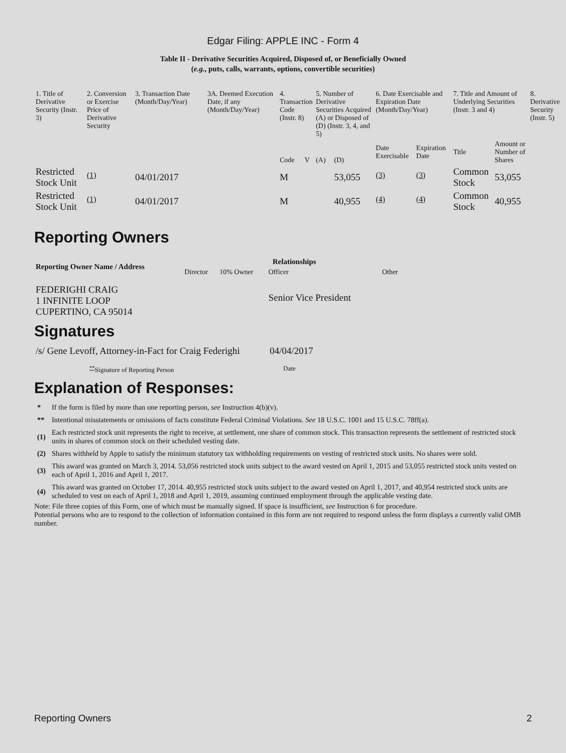Edgar Filing: APPLE INC - Form 4
Table II - Derivative Securities Acquired, Disposed of, or Beneficially Owned
(e.g., puts, calls, warrants, options, convertible securities)
| 1. Title of Derivative Security (Instr. 3) | 2. Conversion or Exercise Price of Derivative Security | 3. Transaction Date (Month/Day/Year) | 3A. Deemed Execution Date, if any (Month/Day/Year) | 4. Transaction Code (Instr. 8) | | 5. Number of Derivative Securities Acquired (A) or Disposed of (D) (Instr. 3, 4, and 5) | | 6. Date Exercisable and Expiration Date (Month/Day/Year) | | 7. Title and Amount of Underlying Securities (Instr. 3 and 4) | | 8. Derivative Security (Instr. 5) |
| | | | | Code | V | (A) | (D) | Date Exercisable | Expiration Date | Title | Amount or Number of Shares | |
| Restricted Stock Unit | <sup>(1)</sup> | 04/01/2017 | | M | | | 53,055 | <sup>(3)</sup> | <sup>(3)</sup> | Common Stock | 53,055 | |
| Restricted Stock Unit | <sup>(1)</sup> | 04/01/2017 | | M | | | 40,955 | <sup>(4)</sup> | <sup>(4)</sup> | Common Stock | 40,955 | |
Reporting Owners
| Reporting Owner Name / Address | Relationships | | | |
| --- | --- | --- | --- | --- |
| | Director | 10% Owner | Officer | Other |
| FEDERIGHI CRAIG 1 INFINITE LOOP CUPERTINO, CA 95014 | | | Senior Vice President | |
Signatures
| /s/ Gene Levoff, Attorney-in-Fact for Craig Federighi | 04/04/2017 |
| <sup>**</sup> Signature of Reporting Person | Date |
Explanation of Responses:
| * | If the form is filed by more than one reporting person, see Instruction 4(b)(v). |
| ** | Intentional misstatements or omissions of facts constitute Federal Criminal Violations. See 18 U.S.C. 1001 and 15 U.S.C. 78ff(a). |
| (1) | Each restricted stock unit represents the right to receive, at settlement, one share of common stock. This transaction represents the settlement of restricted stock units in shares of common stock on their scheduled vesting date. |
| (2) | Shares withheld by Apple to satisfy the minimum statutory tax withholding requirements on vesting of restricted stock units. No shares were sold. |
| (3) | This award was granted on March 3, 2014. 53,056 restricted stock units subject to the award vested on April 1, 2015 and 53,055 restricted stock units vested on each of April 1, 2016 and April 1, 2017. |
| (4) | This award was granted on October 17, 2014. 40,955 restricted stock units subject to the award vested on April 1, 2017, and 40,954 restricted stock units are scheduled to vest on each of April 1, 2018 and April 1, 2019, assuming continued employment through the applicable vesting date. |
Note: File three copies of this Form, one of which must be manually signed. If space is insufficient, see Instruction 6 for procedure.
Potential persons who are to respond to the collection of information contained in this form are not required to respond unless the form displays a currently valid OMB number.
Reporting Owners 2